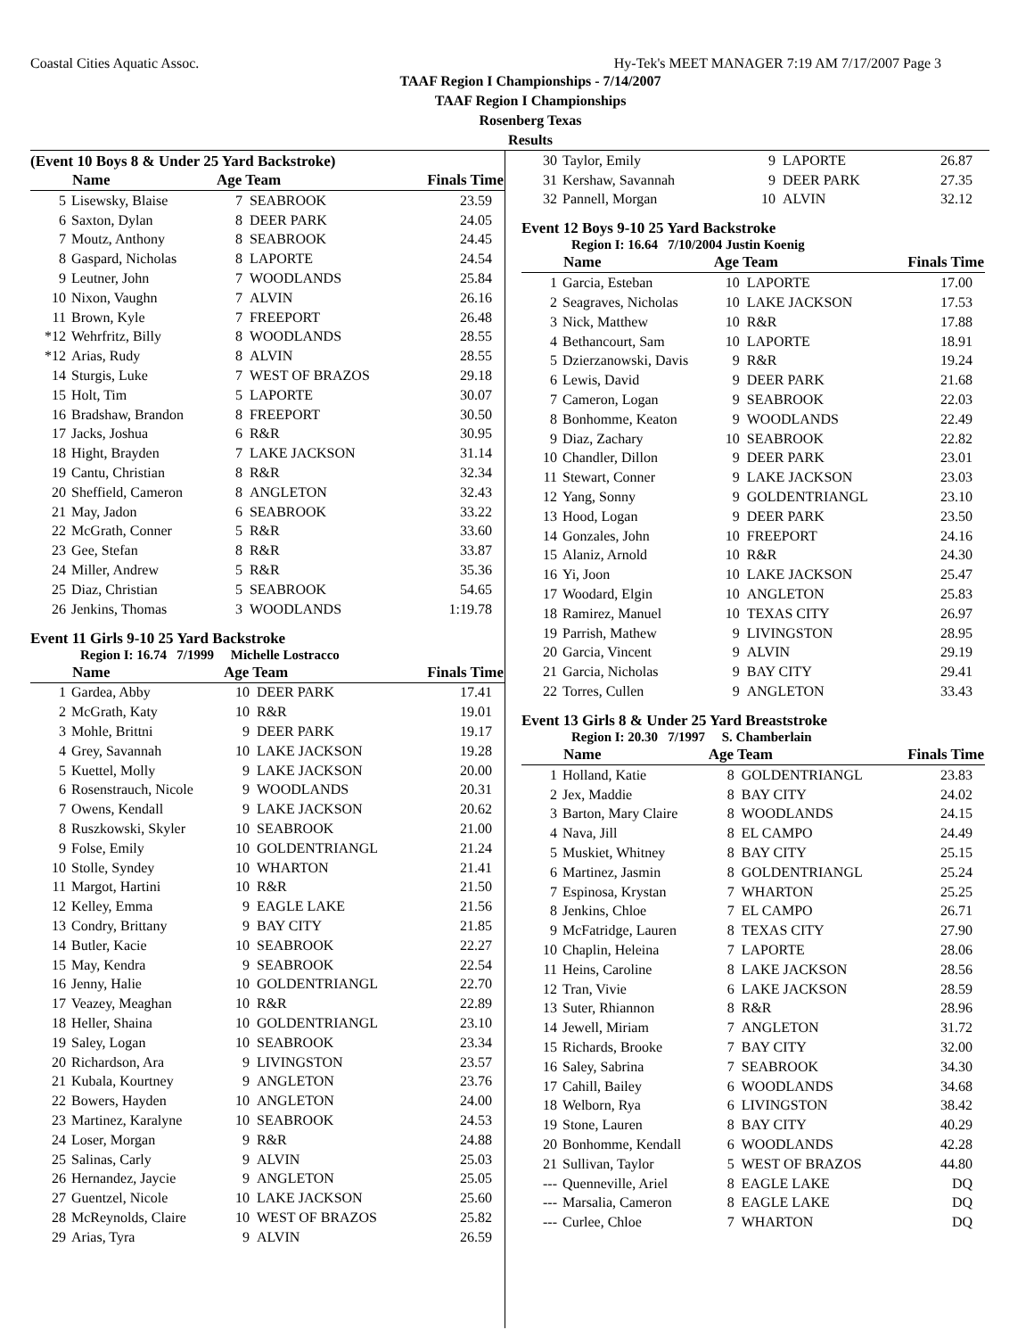Coastal Cities Aquatic Assoc. Hy-Tek's MEET MANAGER 7:19 AM 7/17/2007 Page 3
TAAF Region I Championships - 7/14/2007
TAAF Region I Championships
Rosenberg Texas
Results
(Event 10 Boys 8 & Under 25 Yard Backstroke)
| | Name | Age Team | | Finals Time |
| --- | --- | --- | --- | --- |
| 5 | Lisewsky, Blaise | 7 | SEABROOK | 23.59 |
| 6 | Saxton, Dylan | 8 | DEER PARK | 24.05 |
| 7 | Moutz, Anthony | 8 | SEABROOK | 24.45 |
| 8 | Gaspard, Nicholas | 8 | LAPORTE | 24.54 |
| 9 | Leutner, John | 7 | WOODLANDS | 25.84 |
| 10 | Nixon, Vaughn | 7 | ALVIN | 26.16 |
| 11 | Brown, Kyle | 7 | FREEPORT | 26.48 |
| *12 | Wehrfritz, Billy | 8 | WOODLANDS | 28.55 |
| *12 | Arias, Rudy | 8 | ALVIN | 28.55 |
| 14 | Sturgis, Luke | 7 | WEST OF BRAZOS | 29.18 |
| 15 | Holt, Tim | 5 | LAPORTE | 30.07 |
| 16 | Bradshaw, Brandon | 8 | FREEPORT | 30.50 |
| 17 | Jacks, Joshua | 6 | R&R | 30.95 |
| 18 | Hight, Brayden | 7 | LAKE JACKSON | 31.14 |
| 19 | Cantu, Christian | 8 | R&R | 32.34 |
| 20 | Sheffield, Cameron | 8 | ANGLETON | 32.43 |
| 21 | May, Jadon | 6 | SEABROOK | 33.22 |
| 22 | McGrath, Conner | 5 | R&R | 33.60 |
| 23 | Gee, Stefan | 8 | R&R | 33.87 |
| 24 | Miller, Andrew | 5 | R&R | 35.36 |
| 25 | Diaz, Christian | 5 | SEABROOK | 54.65 |
| 26 | Jenkins, Thomas | 3 | WOODLANDS | 1:19.78 |
Event 11 Girls 9-10 25 Yard Backstroke
Region I: 16.74 7/1999 Michelle Lostracco
| | Name | Age Team | | Finals Time |
| --- | --- | --- | --- | --- |
| 1 | Gardea, Abby | 10 | DEER PARK | 17.41 |
| 2 | McGrath, Katy | 10 | R&R | 19.01 |
| 3 | Mohle, Brittni | 9 | DEER PARK | 19.17 |
| 4 | Grey, Savannah | 10 | LAKE JACKSON | 19.28 |
| 5 | Kuettel, Molly | 9 | LAKE JACKSON | 20.00 |
| 6 | Rosenstrauch, Nicole | 9 | WOODLANDS | 20.31 |
| 7 | Owens, Kendall | 9 | LAKE JACKSON | 20.62 |
| 8 | Ruszkowski, Skyler | 10 | SEABROOK | 21.00 |
| 9 | Folse, Emily | 10 | GOLDENTRIANGL | 21.24 |
| 10 | Stolle, Syndey | 10 | WHARTON | 21.41 |
| 11 | Margot, Hartini | 10 | R&R | 21.50 |
| 12 | Kelley, Emma | 9 | EAGLE LAKE | 21.56 |
| 13 | Condry, Brittany | 9 | BAY CITY | 21.85 |
| 14 | Butler, Kacie | 10 | SEABROOK | 22.27 |
| 15 | May, Kendra | 9 | SEABROOK | 22.54 |
| 16 | Jenny, Halie | 10 | GOLDENTRIANGL | 22.70 |
| 17 | Veazey, Meaghan | 10 | R&R | 22.89 |
| 18 | Heller, Shaina | 10 | GOLDENTRIANGL | 23.10 |
| 19 | Saley, Logan | 10 | SEABROOK | 23.34 |
| 20 | Richardson, Ara | 9 | LIVINGSTON | 23.57 |
| 21 | Kubala, Kourtney | 9 | ANGLETON | 23.76 |
| 22 | Bowers, Hayden | 10 | ANGLETON | 24.00 |
| 23 | Martinez, Karalyne | 10 | SEABROOK | 24.53 |
| 24 | Loser, Morgan | 9 | R&R | 24.88 |
| 25 | Salinas, Carly | 9 | ALVIN | 25.03 |
| 26 | Hernandez, Jaycie | 9 | ANGLETON | 25.05 |
| 27 | Guentzel, Nicole | 10 | LAKE JACKSON | 25.60 |
| 28 | McReynolds, Claire | 10 | WEST OF BRAZOS | 25.82 |
| 29 | Arias, Tyra | 9 | ALVIN | 26.59 |
| 30 | Taylor, Emily | 9 | LAPORTE | 26.87 |
| 31 | Kershaw, Savannah | 9 | DEER PARK | 27.35 |
| 32 | Pannell, Morgan | 10 | ALVIN | 32.12 |
Event 12 Boys 9-10 25 Yard Backstroke
Region I: 16.64 7/10/2004 Justin Koenig
| | Name | Age Team | | Finals Time |
| --- | --- | --- | --- | --- |
| 1 | Garcia, Esteban | 10 | LAPORTE | 17.00 |
| 2 | Seagraves, Nicholas | 10 | LAKE JACKSON | 17.53 |
| 3 | Nick, Matthew | 10 | R&R | 17.88 |
| 4 | Bethancourt, Sam | 10 | LAPORTE | 18.91 |
| 5 | Dzierzanowski, Davis | 9 | R&R | 19.24 |
| 6 | Lewis, David | 9 | DEER PARK | 21.68 |
| 7 | Cameron, Logan | 9 | SEABROOK | 22.03 |
| 8 | Bonhomme, Keaton | 9 | WOODLANDS | 22.49 |
| 9 | Diaz, Zachary | 10 | SEABROOK | 22.82 |
| 10 | Chandler, Dillon | 9 | DEER PARK | 23.01 |
| 11 | Stewart, Conner | 9 | LAKE JACKSON | 23.03 |
| 12 | Yang, Sonny | 9 | GOLDENTRIANGL | 23.10 |
| 13 | Hood, Logan | 9 | DEER PARK | 23.50 |
| 14 | Gonzales, John | 10 | FREEPORT | 24.16 |
| 15 | Alaniz, Arnold | 10 | R&R | 24.30 |
| 16 | Yi, Joon | 10 | LAKE JACKSON | 25.47 |
| 17 | Woodard, Elgin | 10 | ANGLETON | 25.83 |
| 18 | Ramirez, Manuel | 10 | TEXAS CITY | 26.97 |
| 19 | Parrish, Mathew | 9 | LIVINGSTON | 28.95 |
| 20 | Garcia, Vincent | 9 | ALVIN | 29.19 |
| 21 | Garcia, Nicholas | 9 | BAY CITY | 29.41 |
| 22 | Torres, Cullen | 9 | ANGLETON | 33.43 |
Event 13 Girls 8 & Under 25 Yard Breaststroke
Region I: 20.30 7/1997 S. Chamberlain
| | Name | Age Team | | Finals Time |
| --- | --- | --- | --- | --- |
| 1 | Holland, Katie | 8 | GOLDENTRIANGL | 23.83 |
| 2 | Jex, Maddie | 8 | BAY CITY | 24.02 |
| 3 | Barton, Mary Claire | 8 | WOODLANDS | 24.15 |
| 4 | Nava, Jill | 8 | EL CAMPO | 24.49 |
| 5 | Muskiet, Whitney | 8 | BAY CITY | 25.15 |
| 6 | Martinez, Jasmin | 8 | GOLDENTRIANGL | 25.24 |
| 7 | Espinosa, Krystan | 7 | WHARTON | 25.25 |
| 8 | Jenkins, Chloe | 7 | EL CAMPO | 26.71 |
| 9 | McFatridge, Lauren | 8 | TEXAS CITY | 27.90 |
| 10 | Chaplin, Heleina | 7 | LAPORTE | 28.06 |
| 11 | Heins, Caroline | 8 | LAKE JACKSON | 28.56 |
| 12 | Tran, Vivie | 6 | LAKE JACKSON | 28.59 |
| 13 | Suter, Rhiannon | 8 | R&R | 28.96 |
| 14 | Jewell, Miriam | 7 | ANGLETON | 31.72 |
| 15 | Richards, Brooke | 7 | BAY CITY | 32.00 |
| 16 | Saley, Sabrina | 7 | SEABROOK | 34.30 |
| 17 | Cahill, Bailey | 6 | WOODLANDS | 34.68 |
| 18 | Welborn, Rya | 6 | LIVINGSTON | 38.42 |
| 19 | Stone, Lauren | 8 | BAY CITY | 40.29 |
| 20 | Bonhomme, Kendall | 6 | WOODLANDS | 42.28 |
| 21 | Sullivan, Taylor | 5 | WEST OF BRAZOS | 44.80 |
| --- | Quenneville, Ariel | 8 | EAGLE LAKE | DQ |
| --- | Marsalia, Cameron | 8 | EAGLE LAKE | DQ |
| --- | Curlee, Chloe | 7 | WHARTON | DQ |